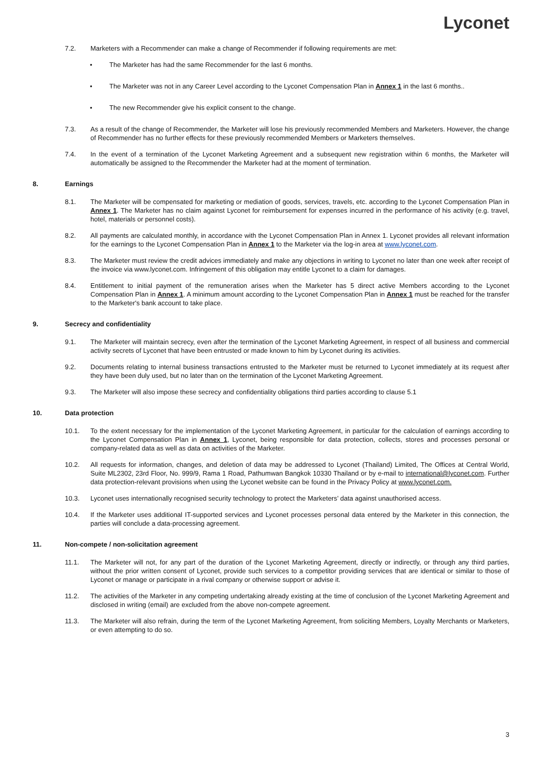Lyconet
7.2. Marketers with a Recommender can make a change of Recommender if following requirements are met:
• The Marketer has had the same Recommender for the last 6 months.
• The Marketer was not in any Career Level according to the Lyconet Compensation Plan in Annex 1 in the last 6 months..
• The new Recommender give his explicit consent to the change.
7.3. As a result of the change of Recommender, the Marketer will lose his previously recommended Members and Marketers. However, the change of Recommender has no further effects for these previously recommended Members or Marketers themselves.
7.4. In the event of a termination of the Lyconet Marketing Agreement and a subsequent new registration within 6 months, the Marketer will automatically be assigned to the Recommender the Marketer had at the moment of termination.
8. Earnings
8.1. The Marketer will be compensated for marketing or mediation of goods, services, travels, etc. according to the Lyconet Compensation Plan in Annex 1. The Marketer has no claim against Lyconet for reimbursement for expenses incurred in the performance of his activity (e.g. travel, hotel, materials or personnel costs).
8.2. All payments are calculated monthly, in accordance with the Lyconet Compensation Plan in Annex 1. Lyconet provides all relevant information for the earnings to the Lyconet Compensation Plan in Annex 1 to the Marketer via the log-in area at www.lyconet.com.
8.3. The Marketer must review the credit advices immediately and make any objections in writing to Lyconet no later than one week after receipt of the invoice via www.lyconet.com. Infringement of this obligation may entitle Lyconet to a claim for damages.
8.4. Entitlement to initial payment of the remuneration arises when the Marketer has 5 direct active Members according to the Lyconet Compensation Plan in Annex 1. A minimum amount according to the Lyconet Compensation Plan in Annex 1 must be reached for the transfer to the Marketer's bank account to take place.
9. Secrecy and confidentiality
9.1. The Marketer will maintain secrecy, even after the termination of the Lyconet Marketing Agreement, in respect of all business and commercial activity secrets of Lyconet that have been entrusted or made known to him by Lyconet during its activities.
9.2. Documents relating to internal business transactions entrusted to the Marketer must be returned to Lyconet immediately at its request after they have been duly used, but no later than on the termination of the Lyconet Marketing Agreement.
9.3. The Marketer will also impose these secrecy and confidentiality obligations third parties according to clause 5.1
10. Data protection
10.1. To the extent necessary for the implementation of the Lyconet Marketing Agreement, in particular for the calculation of earnings according to the Lyconet Compensation Plan in Annex 1, Lyconet, being responsible for data protection, collects, stores and processes personal or company-related data as well as data on activities of the Marketer.
10.2. All requests for information, changes, and deletion of data may be addressed to Lyconet (Thailand) Limited, The Offices at Central World, Suite ML2302, 23rd Floor, No. 999/9, Rama 1 Road, Pathumwan Bangkok 10330 Thailand or by e-mail to international@lyconet.com. Further data protection-relevant provisions when using the Lyconet website can be found in the Privacy Policy at www.lyconet.com.
10.3. Lyconet uses internationally recognised security technology to protect the Marketers’ data against unauthorised access.
10.4. If the Marketer uses additional IT-supported services and Lyconet processes personal data entered by the Marketer in this connection, the parties will conclude a data-processing agreement.
11. Non-compete / non-solicitation agreement
11.1. The Marketer will not, for any part of the duration of the Lyconet Marketing Agreement, directly or indirectly, or through any third parties, without the prior written consent of Lyconet, provide such services to a competitor providing services that are identical or similar to those of Lyconet or manage or participate in a rival company or otherwise support or advise it.
11.2. The activities of the Marketer in any competing undertaking already existing at the time of conclusion of the Lyconet Marketing Agreement and disclosed in writing (email) are excluded from the above non-compete agreement.
11.3. The Marketer will also refrain, during the term of the Lyconet Marketing Agreement, from soliciting Members, Loyalty Merchants or Marketers, or even attempting to do so.
3